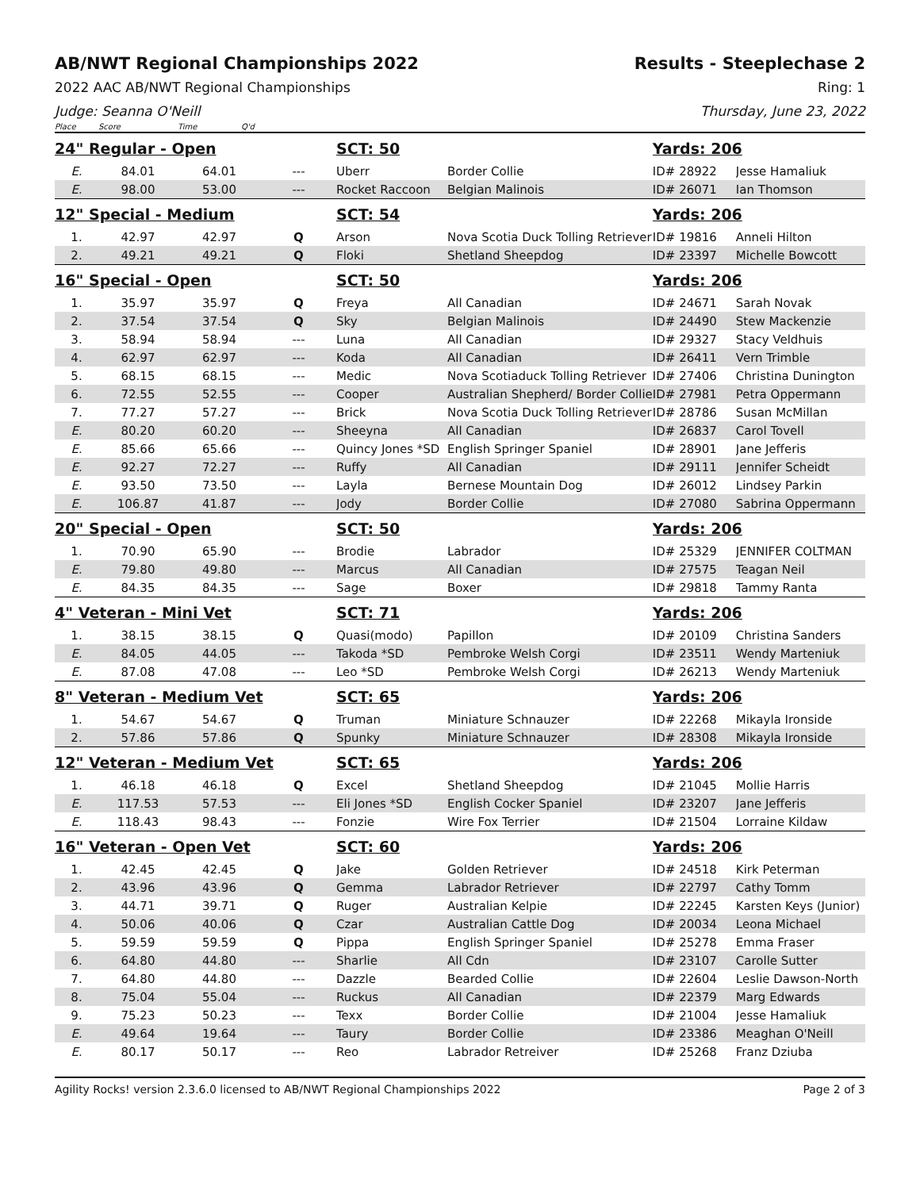AB/NWT Regional Championships 2022 Results - Steeplechase 2
2022 AAC AB/NWT Regional Championships Ring: 1
Judge: Seanna O'Neill Thursday, June 23, 2022
Place Score Time Q'd
| 24" Regular - Open | | | | SCT: 50 | | Yards: 206 | |
| E. | 84.01 | 64.01 | --- | Uberr | Border Collie | ID# 28922 | Jesse Hamaliuk |
| E. | 98.00 | 53.00 | --- | Rocket Raccoon | Belgian Malinois | ID# 26071 | Ian Thomson |
| 12" Special - Medium | | | | SCT: 54 | | Yards: 206 | |
| 1. | 42.97 | 42.97 | Q | Arson | Nova Scotia Duck Tolling Retriever | ID# 19816 | Anneli Hilton |
| 2. | 49.21 | 49.21 | Q | Floki | Shetland Sheepdog | ID# 23397 | Michelle Bowcott |
| 16" Special - Open | | | | SCT: 50 | | Yards: 206 | |
| 1. | 35.97 | 35.97 | Q | Freya | All Canadian | ID# 24671 | Sarah Novak |
| 2. | 37.54 | 37.54 | Q | Sky | Belgian Malinois | ID# 24490 | Stew Mackenzie |
| 3. | 58.94 | 58.94 | --- | Luna | All Canadian | ID# 29327 | Stacy Veldhuis |
| 4. | 62.97 | 62.97 | --- | Koda | All Canadian | ID# 26411 | Vern Trimble |
| 5. | 68.15 | 68.15 | --- | Medic | Nova Scotiaduck Tolling Retriever | ID# 27406 | Christina Dunington |
| 6. | 72.55 | 52.55 | --- | Cooper | Australian Shepherd/ Border Collie | ID# 27981 | Petra Oppermann |
| 7. | 77.27 | 57.27 | --- | Brick | Nova Scotia Duck Tolling Retriever | ID# 28786 | Susan McMillan |
| E. | 80.20 | 60.20 | --- | Sheeyna | All Canadian | ID# 26837 | Carol Tovell |
| E. | 85.66 | 65.66 | --- | Quincy Jones *SD | English Springer Spaniel | ID# 28901 | Jane Jefferis |
| E. | 92.27 | 72.27 | --- | Ruffy | All Canadian | ID# 29111 | Jennifer Scheidt |
| E. | 93.50 | 73.50 | --- | Layla | Bernese Mountain Dog | ID# 26012 | Lindsey Parkin |
| E. | 106.87 | 41.87 | --- | Jody | Border Collie | ID# 27080 | Sabrina Oppermann |
| 20" Special - Open | | | | SCT: 50 | | Yards: 206 | |
| 1. | 70.90 | 65.90 | --- | Brodie | Labrador | ID# 25329 | JENNIFER COLTMAN |
| E. | 79.80 | 49.80 | --- | Marcus | All Canadian | ID# 27575 | Teagan Neil |
| E. | 84.35 | 84.35 | --- | Sage | Boxer | ID# 29818 | Tammy Ranta |
| 4" Veteran - Mini Vet | | | | SCT: 71 | | Yards: 206 | |
| 1. | 38.15 | 38.15 | Q | Quasi(modo) | Papillon | ID# 20109 | Christina Sanders |
| E. | 84.05 | 44.05 | --- | Takoda *SD | Pembroke Welsh Corgi | ID# 23511 | Wendy Marteniuk |
| E. | 87.08 | 47.08 | --- | Leo *SD | Pembroke Welsh Corgi | ID# 26213 | Wendy Marteniuk |
| 8" Veteran - Medium Vet | | | | SCT: 65 | | Yards: 206 | |
| 1. | 54.67 | 54.67 | Q | Truman | Miniature Schnauzer | ID# 22268 | Mikayla Ironside |
| 2. | 57.86 | 57.86 | Q | Spunky | Miniature Schnauzer | ID# 28308 | Mikayla Ironside |
| 12" Veteran - Medium Vet | | | | SCT: 65 | | Yards: 206 | |
| 1. | 46.18 | 46.18 | Q | Excel | Shetland Sheepdog | ID# 21045 | Mollie Harris |
| E. | 117.53 | 57.53 | --- | Eli Jones *SD | English Cocker Spaniel | ID# 23207 | Jane Jefferis |
| E. | 118.43 | 98.43 | --- | Fonzie | Wire Fox Terrier | ID# 21504 | Lorraine Kildaw |
| 16" Veteran - Open Vet | | | | SCT: 60 | | Yards: 206 | |
| 1. | 42.45 | 42.45 | Q | Jake | Golden Retriever | ID# 24518 | Kirk Peterman |
| 2. | 43.96 | 43.96 | Q | Gemma | Labrador Retriever | ID# 22797 | Cathy Tomm |
| 3. | 44.71 | 39.71 | Q | Ruger | Australian Kelpie | ID# 22245 | Karsten Keys (Junior) |
| 4. | 50.06 | 40.06 | Q | Czar | Australian Cattle Dog | ID# 20034 | Leona Michael |
| 5. | 59.59 | 59.59 | Q | Pippa | English Springer Spaniel | ID# 25278 | Emma Fraser |
| 6. | 64.80 | 44.80 | --- | Sharlie | All Cdn | ID# 23107 | Carolle Sutter |
| 7. | 64.80 | 44.80 | --- | Dazzle | Bearded Collie | ID# 22604 | Leslie Dawson-North |
| 8. | 75.04 | 55.04 | --- | Ruckus | All Canadian | ID# 22379 | Marg Edwards |
| 9. | 75.23 | 50.23 | --- | Texx | Border Collie | ID# 21004 | Jesse Hamaliuk |
| E. | 49.64 | 19.64 | --- | Taury | Border Collie | ID# 23386 | Meaghan O'Neill |
| E. | 80.17 | 50.17 | --- | Reo | Labrador Retreiver | ID# 25268 | Franz Dziuba |
Agility Rocks! version 2.3.6.0 licensed to AB/NWT Regional Championships 2022 Page 2 of 3